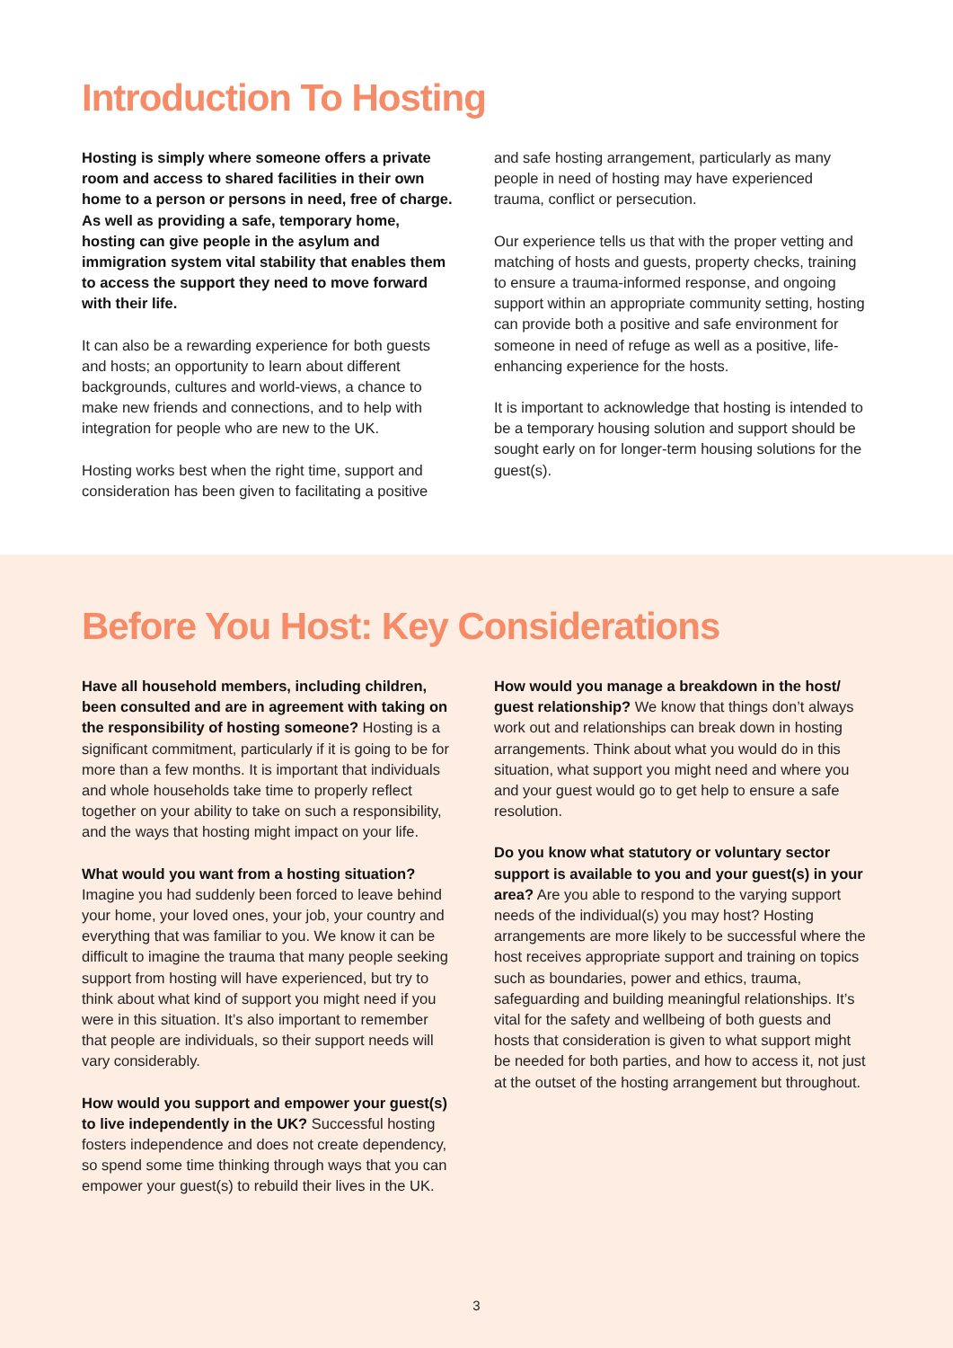Introduction To Hosting
Hosting is simply where someone offers a private room and access to shared facilities in their own home to a person or persons in need, free of charge. As well as providing a safe, temporary home, hosting can give people in the asylum and immigration system vital stability that enables them to access the support they need to move forward with their life.
It can also be a rewarding experience for both guests and hosts; an opportunity to learn about different backgrounds, cultures and world-views, a chance to make new friends and connections, and to help with integration for people who are new to the UK.
Hosting works best when the right time, support and consideration has been given to facilitating a positive
and safe hosting arrangement, particularly as many people in need of hosting may have experienced trauma, conflict or persecution.
Our experience tells us that with the proper vetting and matching of hosts and guests, property checks, training to ensure a trauma-informed response, and ongoing support within an appropriate community setting, hosting can provide both a positive and safe environment for someone in need of refuge as well as a positive, life-enhancing experience for the hosts.
It is important to acknowledge that hosting is intended to be a temporary housing solution and support should be sought early on for longer-term housing solutions for the guest(s).
Before You Host: Key Considerations
Have all household members, including children, been consulted and are in agreement with taking on the responsibility of hosting someone? Hosting is a significant commitment, particularly if it is going to be for more than a few months. It is important that individuals and whole households take time to properly reflect together on your ability to take on such a responsibility, and the ways that hosting might impact on your life.
What would you want from a hosting situation? Imagine you had suddenly been forced to leave behind your home, your loved ones, your job, your country and everything that was familiar to you. We know it can be difficult to imagine the trauma that many people seeking support from hosting will have experienced, but try to think about what kind of support you might need if you were in this situation. It’s also important to remember that people are individuals, so their support needs will vary considerably.
How would you support and empower your guest(s) to live independently in the UK? Successful hosting fosters independence and does not create dependency, so spend some time thinking through ways that you can empower your guest(s) to rebuild their lives in the UK.
How would you manage a breakdown in the host/ guest relationship? We know that things don’t always work out and relationships can break down in hosting arrangements. Think about what you would do in this situation, what support you might need and where you and your guest would go to get help to ensure a safe resolution.
Do you know what statutory or voluntary sector support is available to you and your guest(s) in your area? Are you able to respond to the varying support needs of the individual(s) you may host? Hosting arrangements are more likely to be successful where the host receives appropriate support and training on topics such as boundaries, power and ethics, trauma, safeguarding and building meaningful relationships. It’s vital for the safety and wellbeing of both guests and hosts that consideration is given to what support might be needed for both parties, and how to access it, not just at the outset of the hosting arrangement but throughout.
3